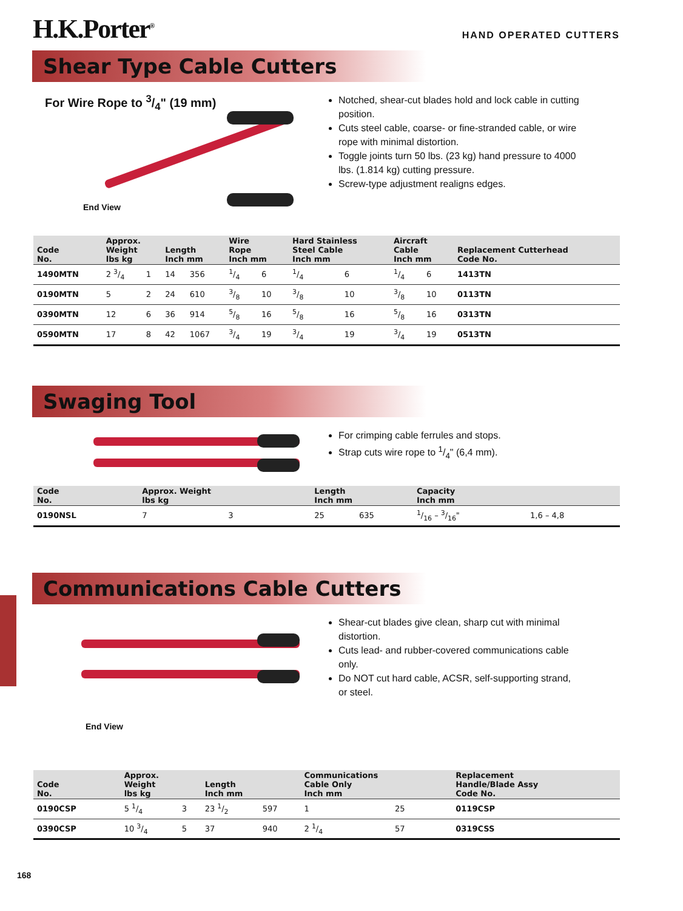H.K.Porter<sup>®</sup>
HAND OPERATED CUTTERS
Shear Type Cable Cutters
For Wire Rope to 3/4" (19 mm)
End View
Notched, shear-cut blades hold and lock cable in cutting position.
Cuts steel cable, coarse- or fine-stranded cable, or wire rope with minimal distortion.
Toggle joints turn 50 lbs. (23 kg) hand pressure to 4000 lbs. (1.814 kg) cutting pressure.
Screw-type adjustment realigns edges.
| Code No. | Approx. Weight lbs kg | | Length Inch mm | | Wire Rope Inch mm | | Hard Stainless Steel Cable Inch mm | | Aircraft Cable Inch mm | | Replacement Cutterhead Code No. |
| --- | --- | --- | --- | --- | --- | --- | --- | --- | --- | --- | --- |
| 1490MTN | 2 3/4 | 1 | 14 | 356 | 1/4 | 6 | 1/4 | 6 | 1/4 | 6 | 1413TN |
| 0190MTN | 5 | 2 | 24 | 610 | 3/8 | 10 | 3/8 | 10 | 3/8 | 10 | 0113TN |
| 0390MTN | 12 | 6 | 36 | 914 | 5/8 | 16 | 5/8 | 16 | 5/8 | 16 | 0313TN |
| 0590MTN | 17 | 8 | 42 | 1067 | 3/4 | 19 | 3/4 | 19 | 3/4 | 19 | 0513TN |
Swaging Tool
For crimping cable ferrules and stops.
Strap cuts wire rope to 1/4" (6,4 mm).
| Code No. | Approx. Weight lbs kg | | Length Inch mm | | Capacity Inch mm | |
| --- | --- | --- | --- | --- | --- | --- |
| 0190NSL | 7 | 3 | 25 | 635 | 1/16 – 3/16" | 1,6 – 4,8 |
Communications Cable Cutters
End View
Shear-cut blades give clean, sharp cut with minimal distortion.
Cuts lead- and rubber-covered communications cable only.
Do NOT cut hard cable, ACSR, self-supporting strand, or steel.
| Code No. | Approx. Weight lbs kg | | Length Inch mm | | Communications Cable Only Inch mm | | Replacement Handle/Blade Assy Code No. |
| --- | --- | --- | --- | --- | --- | --- | --- |
| 0190CSP | 5 1/4 | 3 | 23 1/2 | 597 | 1 | 25 | 0119CSP |
| 0390CSP | 10 3/4 | 5 | 37 | 940 | 2 1/4 | 57 | 0319CSS |
168